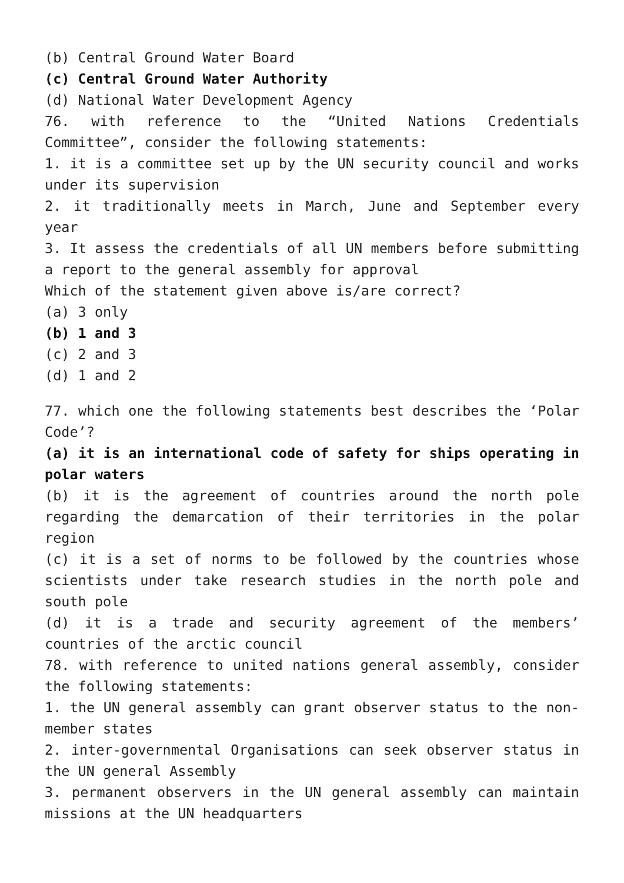(b) Central Ground Water Board
(c) Central Ground Water Authority
(d) National Water Development Agency
76. with reference to the “United Nations Credentials Committee”, consider the following statements:
1. it is a committee set up by the UN security council and works under its supervision
2. it traditionally meets in March, June and September every year
3. It assess the credentials of all UN members before submitting a report to the general assembly for approval
Which of the statement given above is/are correct?
(a) 3 only
(b) 1 and 3
(c) 2 and 3
(d) 1 and 2
77. which one the following statements best describes the ‘Polar Code’?
(a) it is an international code of safety for ships operating in polar waters
(b) it is the agreement of countries around the north pole regarding the demarcation of their territories in the polar region
(c) it is a set of norms to be followed by the countries whose scientists under take research studies in the north pole and south pole
(d) it is a trade and security agreement of the members’ countries of the arctic council
78. with reference to united nations general assembly, consider the following statements:
1. the UN general assembly can grant observer status to the non-member states
2. inter-governmental Organisations can seek observer status in the UN general Assembly
3. permanent observers in the UN general assembly can maintain missions at the UN headquarters